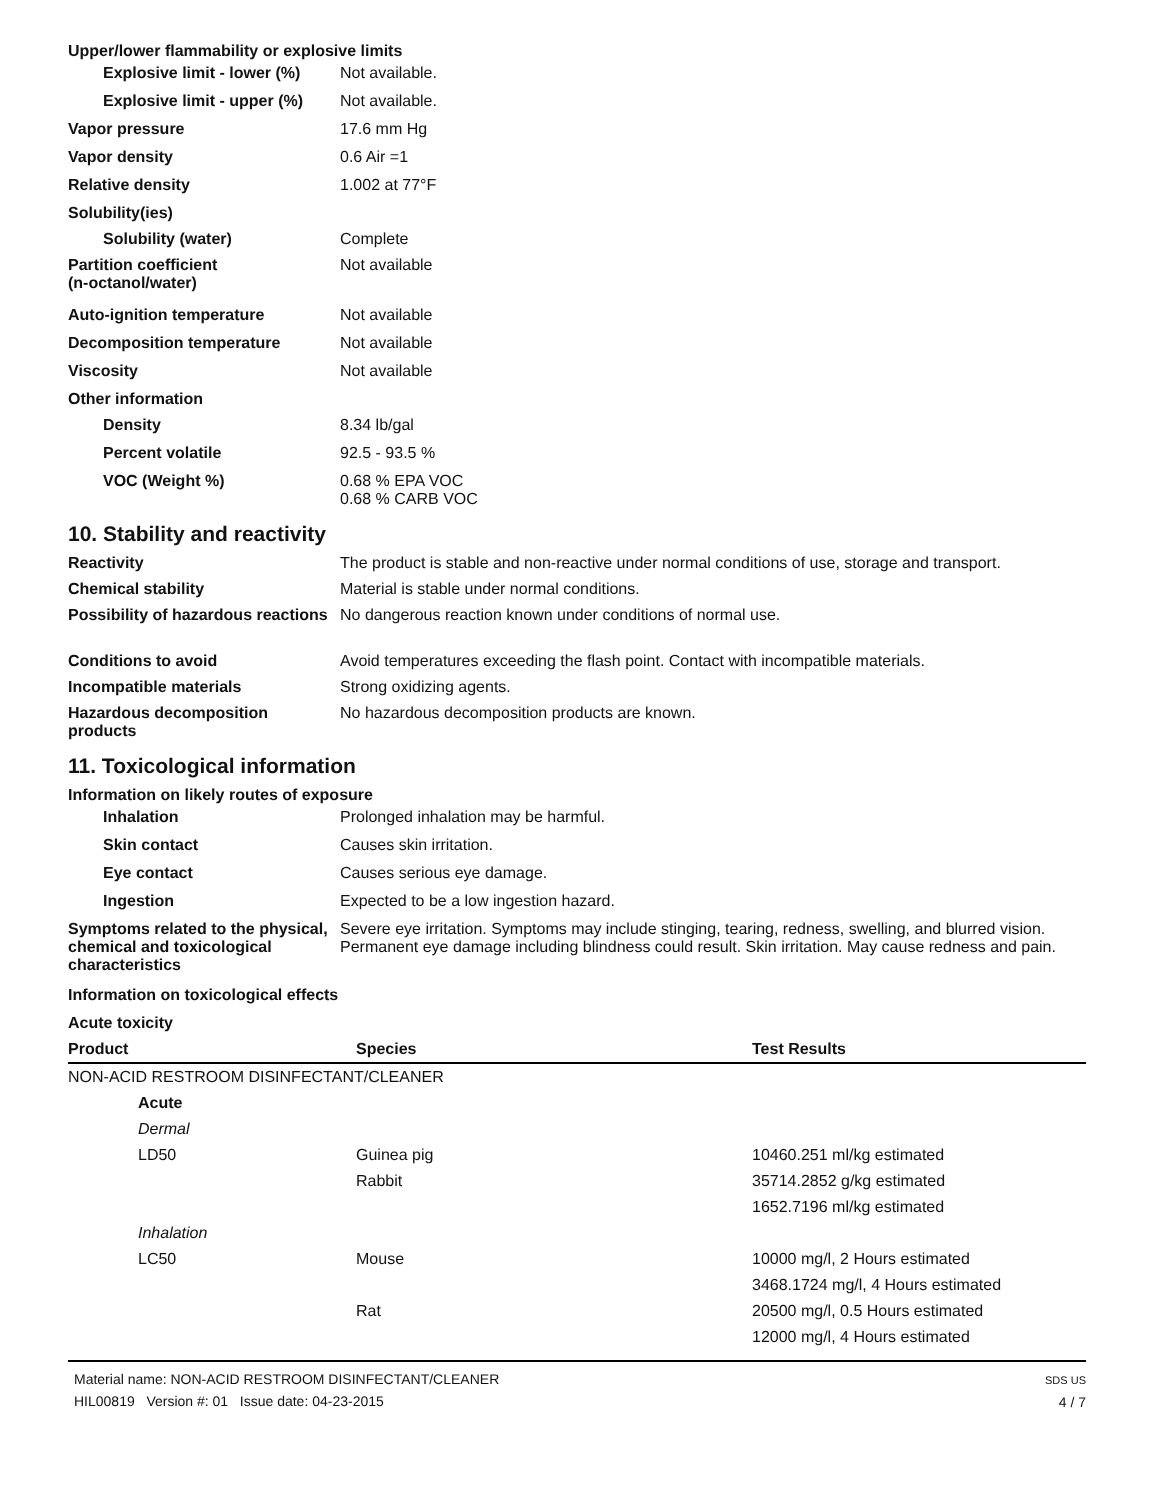Upper/lower flammability or explosive limits
Explosive limit - lower (%)
Not available.
Explosive limit - upper (%)
Not available.
Vapor pressure 17.6 mm Hg
Vapor density 0.6 Air =1
Relative density 1.002 at 77°F
Solubility(ies)
Solubility (water) Complete
Partition coefficient
(n-octanol/water)
Not available
Auto-ignition temperature Not available
Decomposition temperature Not available
Viscosity Not available
Other information
Density 8.34 lb/gal
Percent volatile 92.5 - 93.5 %
VOC (Weight %) 0.68 % EPA VOC
0.68 % CARB VOC
10. Stability and reactivity
Reactivity The product is stable and non-reactive under normal conditions of use, storage and transport.
Chemical stability Material is stable under normal conditions.
Possibility of hazardous reactions
No dangerous reaction known under conditions of normal use.
Conditions to avoid Avoid temperatures exceeding the flash point. Contact with incompatible materials.
Incompatible materials Strong oxidizing agents.
Hazardous decomposition products
No hazardous decomposition products are known.
11. Toxicological information
Information on likely routes of exposure
Inhalation Prolonged inhalation may be harmful.
Skin contact Causes skin irritation.
Eye contact Causes serious eye damage.
Ingestion Expected to be a low ingestion hazard.
Symptoms related to the physical, chemical and toxicological characteristics
Severe eye irritation. Symptoms may include stinging, tearing, redness, swelling, and blurred vision. Permanent eye damage including blindness could result. Skin irritation. May cause redness and pain.
Information on toxicological effects
Acute toxicity
| Product | Species | Test Results |
| --- | --- | --- |
| NON-ACID RESTROOM DISINFECTANT/CLEANER | | |
| Acute | | |
| Dermal | | |
| LD50 | Guinea pig | 10460.251 ml/kg estimated |
| | Rabbit | 35714.2852 g/kg estimated |
| | | 1652.7196 ml/kg estimated |
| Inhalation | | |
| LC50 | Mouse | 10000 mg/l, 2 Hours estimated |
| | | 3468.1724 mg/l, 4 Hours estimated |
| | Rat | 20500 mg/l, 0.5 Hours estimated |
| | | 12000 mg/l, 4 Hours estimated |
Material name: NON-ACID RESTROOM DISINFECTANT/CLEANER
HIL00819 Version #: 01 Issue date: 04-23-2015
SDS US
4 / 7